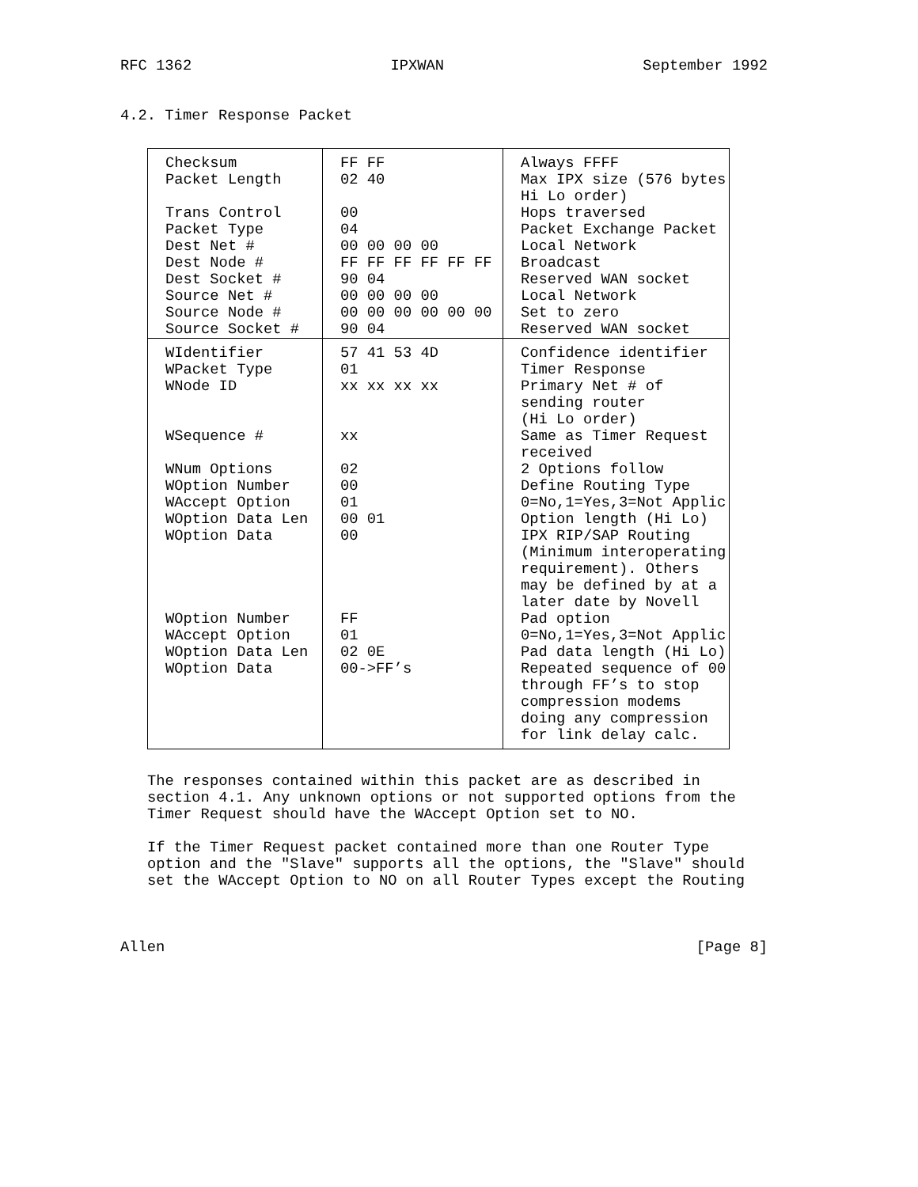RFC 1362 IPXWAN September 1992
4.2. Timer Response Packet
| Checksum Packet Length Trans Control Packet Type Dest Net # Dest Node # Dest Socket # Source Net # Source Node # Source Socket # | FF FF 02 40 00 04 00 00 00 00 FF FF FF FF FF FF 90 04 00 00 00 00 00 00 00 00 00 00 90 04 | Always FFFF Max IPX size (576 bytes Hi Lo order) Hops traversed Packet Exchange Packet Local Network Broadcast Reserved WAN socket Local Network Set to zero Reserved WAN socket |
| WIdentifier WPacket Type WNode ID WSequence # WNum Options WOption Number WAccept Option WOption Data Len WOption Data WOption Number WAccept Option WOption Data Len WOption Data | 57 41 53 4D 01 xx xx xx xx xx 02 00 01 00 01 00 FF 01 02 0E 00->FF’s | Confidence identifier Timer Response Primary Net # of sending router (Hi Lo order) Same as Timer Request received 2 Options follow Define Routing Type 0=No,1=Yes,3=Not Applic Option length (Hi Lo) IPX RIP/SAP Routing (Minimum interoperating requirement). Others may be defined by at a later date by Novell Pad option 0=No,1=Yes,3=Not Applic Pad data length (Hi Lo) Repeated sequence of 00 through FF’s to stop compression modems doing any compression for link delay calc. |
The responses contained within this packet are as described in
section 4.1. Any unknown options or not supported options from the
Timer Request should have the WAccept Option set to NO.
If the Timer Request packet contained more than one Router Type
option and the "Slave" supports all the options, the "Slave" should
set the WAccept Option to NO on all Router Types except the Routing
Allen [Page 8]